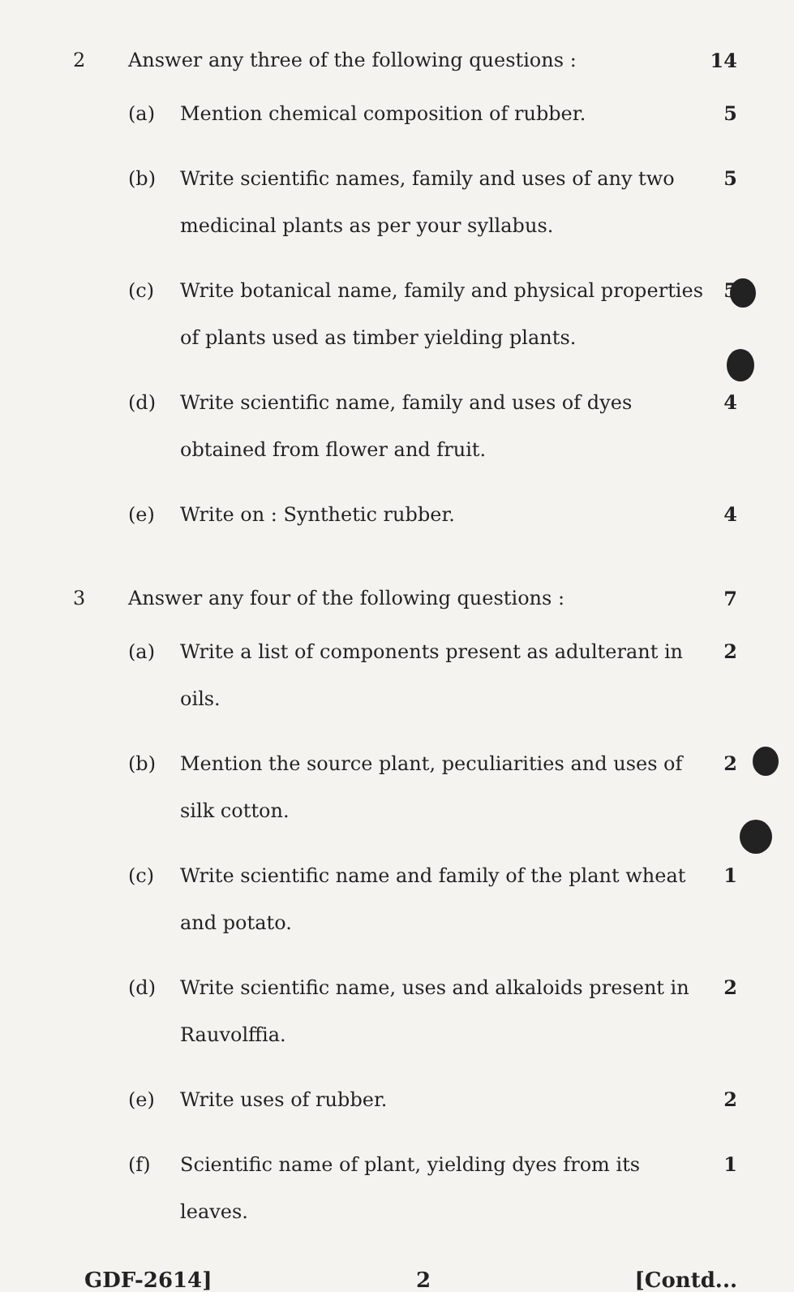2 Answer any three of the following questions :
14
(a) Mention chemical composition of rubber.
5
(b) Write scientific names, family and uses of any two medicinal plants as per your syllabus.
5
(c) Write botanical name, family and physical properties of plants used as timber yielding plants.
5
(d) Write scientific name, family and uses of dyes obtained from flower and fruit.
4
(e) Write on : Synthetic rubber. 4
3 Answer any four of the following questions :
7
(a) Write a list of components present as adulterant in oils.
2
(b) Mention the source plant, peculiarities and uses of silk cotton.
2
(c) Write scientific name and family of the plant wheat and potato.
1
(d) Write scientific name, uses and alkaloids present in Rauvolffia.
2
(e) Write uses of rubber. 2
(f) Scientific name of plant, yielding dyes from its leaves.
1
GDF-2614] 2 [Contd...